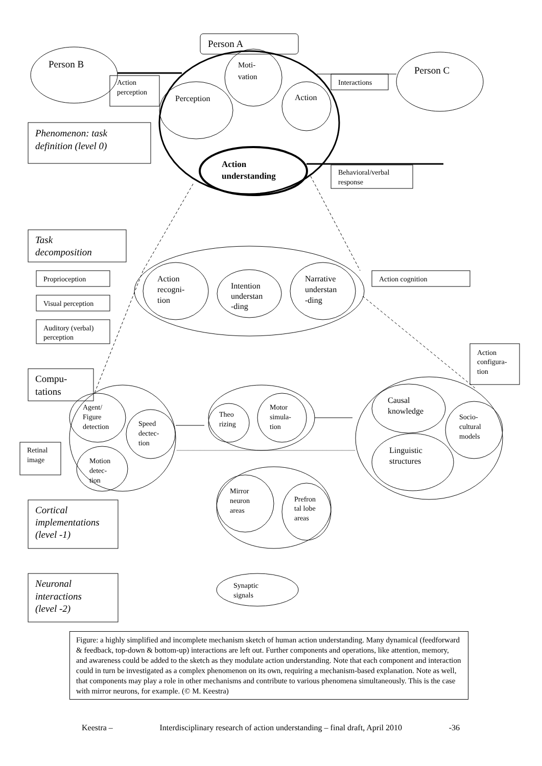Person A
Person B
Person C
Moti-
vation
Perception
Action
Action
understanding
Action
perception
Interactions
Behavioral/verbal
response
Phenomenon: task
definition (level 0)
Task
decomposition
Action
recogni-
tion
Intention
understan
-ding
Narrative
understan
-ding
Proprioception
Visual perception
Auditory (verbal)
perception
Action cognition
Action
configura-
tion
Compu-
tations
Agent/
Figure
detection
Speed
dectec-
tion
Motion
detec-
tion
Retinal
image
Theo
rizing
Motor
simula-
tion
Causal
knowledge
Socio-
cultural
models
Linguistic
structures
Mirror
neuron
areas
Prefron
tal lobe
areas
Cortical
implementations
(level -1)
Synaptic
signals
Neuronal
interactions
(level -2)
Figure: a highly simplified and incomplete mechanism sketch of human action understanding. Many dynamical (feedforward & feedback, top-down & bottom-up) interactions are left out. Further components and operations, like attention, memory, and awareness could be added to the sketch as they modulate action understanding. Note that each component and interaction could in turn be investigated as a complex phenomenon on its own, requiring a mechanism-based explanation. Note as well, that components may play a role in other mechanisms and contribute to various phenomena simultaneously. This is the case with mirror neurons, for example. (© M. Keestra)
Keestra – Interdisciplinary research of action understanding – final draft, April 2010 -36